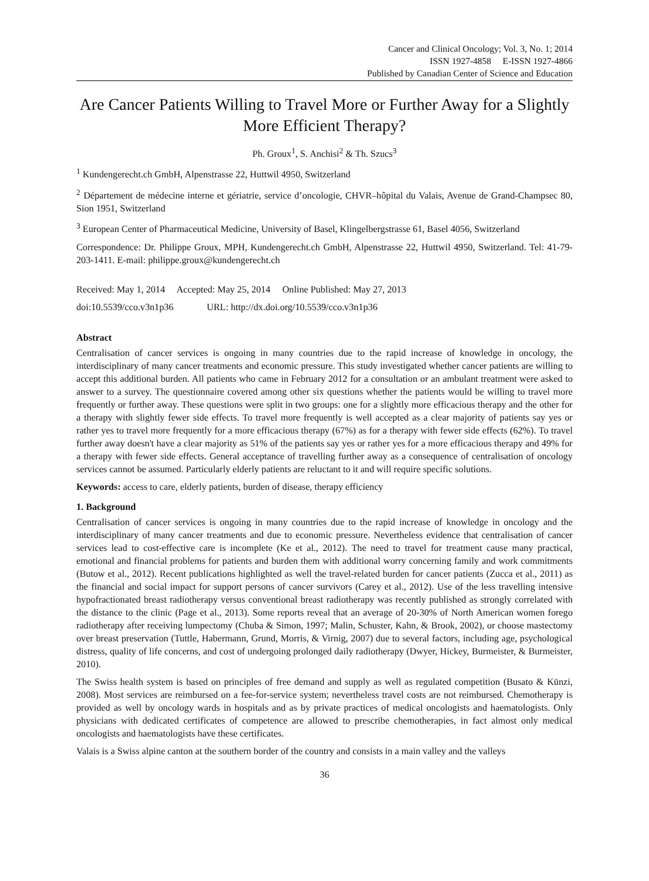Cancer and Clinical Oncology; Vol. 3, No. 1; 2014
ISSN 1927-4858 E-ISSN 1927-4866
Published by Canadian Center of Science and Education
Are Cancer Patients Willing to Travel More or Further Away for a Slightly More Efficient Therapy?
Ph. Groux<sup>1</sup>, S. Anchisi<sup>2</sup> & Th. Szucs<sup>3</sup>
<sup>1</sup> Kundengerecht.ch GmbH, Alpenstrasse 22, Huttwil 4950, Switzerland
<sup>2</sup> Département de médecine interne et gériatrie, service d’oncologie, CHVR–hôpital du Valais, Avenue de Grand-Champsec 80, Sion 1951, Switzerland
<sup>3</sup> European Center of Pharmaceutical Medicine, University of Basel, Klingelbergstrasse 61, Basel 4056, Switzerland
Correspondence: Dr. Philippe Groux, MPH, Kundengerecht.ch GmbH, Alpenstrasse 22, Huttwil 4950, Switzerland. Tel: 41-79-203-1411. E-mail: philippe.groux@kundengerecht.ch
Received: May 1, 2014 Accepted: May 25, 2014 Online Published: May 27, 2013
doi:10.5539/cco.v3n1p36 URL: http://dx.doi.org/10.5539/cco.v3n1p36
Abstract
Centralisation of cancer services is ongoing in many countries due to the rapid increase of knowledge in oncology, the interdisciplinary of many cancer treatments and economic pressure. This study investigated whether cancer patients are willing to accept this additional burden. All patients who came in February 2012 for a consultation or an ambulant treatment were asked to answer to a survey. The questionnaire covered among other six questions whether the patients would be willing to travel more frequently or further away. These questions were split in two groups: one for a slightly more efficacious therapy and the other for a therapy with slightly fewer side effects. To travel more frequently is well accepted as a clear majority of patients say yes or rather yes to travel more frequently for a more efficacious therapy (67%) as for a therapy with fewer side effects (62%). To travel further away doesn't have a clear majority as 51% of the patients say yes or rather yes for a more efficacious therapy and 49% for a therapy with fewer side effects. General acceptance of travelling further away as a consequence of centralisation of oncology services cannot be assumed. Particularly elderly patients are reluctant to it and will require specific solutions.
Keywords: access to care, elderly patients, burden of disease, therapy efficiency
1. Background
Centralisation of cancer services is ongoing in many countries due to the rapid increase of knowledge in oncology and the interdisciplinary of many cancer treatments and due to economic pressure. Nevertheless evidence that centralisation of cancer services lead to cost-effective care is incomplete (Ke et al., 2012). The need to travel for treatment cause many practical, emotional and financial problems for patients and burden them with additional worry concerning family and work commitments (Butow et al., 2012). Recent publications highlighted as well the travel-related burden for cancer patients (Zucca et al., 2011) as the financial and social impact for support persons of cancer survivors (Carey et al., 2012). Use of the less travelling intensive hypofractionated breast radiotherapy versus conventional breast radiotherapy was recently published as strongly correlated with the distance to the clinic (Page et al., 2013). Some reports reveal that an average of 20-30% of North American women forego radiotherapy after receiving lumpectomy (Chuba & Simon, 1997; Malin, Schuster, Kahn, & Brook, 2002), or choose mastectomy over breast preservation (Tuttle, Habermann, Grund, Morris, & Virnig, 2007) due to several factors, including age, psychological distress, quality of life concerns, and cost of undergoing prolonged daily radiotherapy (Dwyer, Hickey, Burmeister, & Burmeister, 2010).
The Swiss health system is based on principles of free demand and supply as well as regulated competition (Busato & Künzi, 2008). Most services are reimbursed on a fee-for-service system; nevertheless travel costs are not reimbursed. Chemotherapy is provided as well by oncology wards in hospitals and as by private practices of medical oncologists and haematologists. Only physicians with dedicated certificates of competence are allowed to prescribe chemotherapies, in fact almost only medical oncologists and haematologists have these certificates.
Valais is a Swiss alpine canton at the southern border of the country and consists in a main valley and the valleys
36